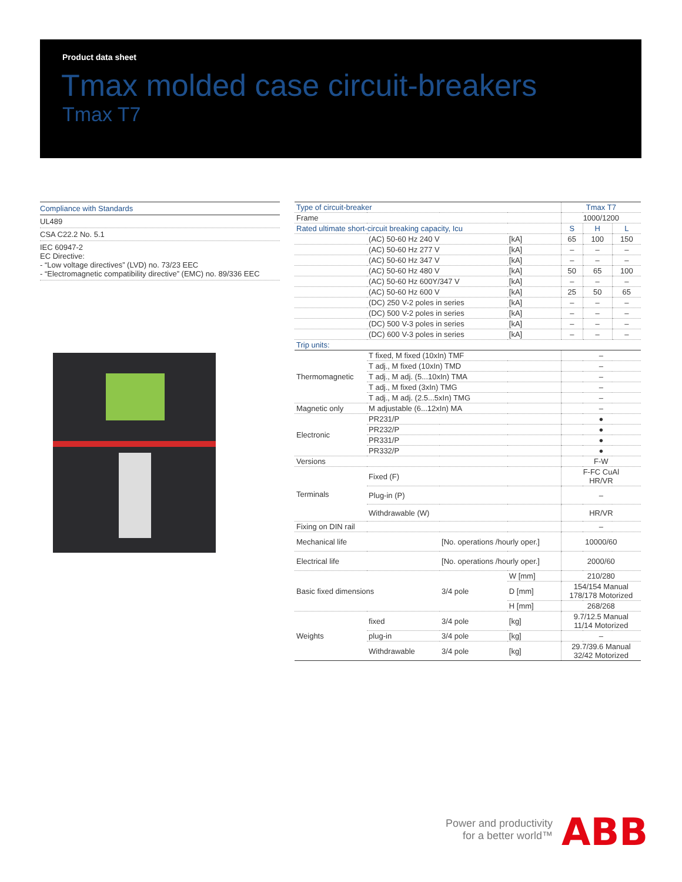Product data sheet
Tmax molded case circuit-breakers
Tmax T7
Compliance with Standards
UL489
CSA C22.2 No. 5.1
IEC 60947-2
EC Directive:
- “Low voltage directives” (LVD) no. 73/23 EEC
- “Electromagnetic compatibility directive” (EMC) no. 89/336 EEC
| Type of circuit-breaker | | | | Tmax T7 | | |
| --- | --- | --- | --- | --- | --- | --- |
| Frame | | | | 1000/1200 | | |
| Rated ultimate short-circuit breaking capacity, Icu | | | | S | H | L |
| | (AC) 50-60 Hz 240 V | | [kA] | 65 | 100 | 150 |
| | (AC) 50-60 Hz 277 V | | [kA] | – | – | – |
| | (AC) 50-60 Hz 347 V | | [kA] | – | – | – |
| | (AC) 50-60 Hz 480 V | | [kA] | 50 | 65 | 100 |
| | (AC) 50-60 Hz 600Y/347 V | | [kA] | – | – | – |
| | (AC) 50-60 Hz 600 V | | [kA] | 25 | 50 | 65 |
| | (DC) 250 V-2 poles in series | | [kA] | – | – | – |
| | (DC) 500 V-2 poles in series | | [kA] | – | – | – |
| | (DC) 500 V-3 poles in series | | [kA] | – | – | – |
| | (DC) 600 V-3 poles in series | | [kA] | – | – | – |
| Trip units: | | | | | | |
| Thermomagnetic | T fixed, M fixed (10xIn) TMF | | | – | | |
| | T adj., M fixed (10xIn) TMD | | | – | | |
| | T adj., M adj. (5...10xIn) TMA | | | – | | |
| | T adj., M fixed (3xIn) TMG | | | – | | |
| | T adj., M adj. (2.5...5xIn) TMG | | | – | | |
| Magnetic only | M adjustable (6...12xIn) MA | | | – | | |
| Electronic | PR231/P | | | ● | | |
| | PR232/P | | | ● | | |
| | PR331/P | | | ● | | |
| | PR332/P | | | ● | | |
| Versions | | | | F-W | | |
| Terminals | Fixed (F) | | | F-FC CuAl HR/VR | | |
| | Plug-in (P) | | | – | | |
| | Withdrawable (W) | | | HR/VR | | |
| Fixing on DIN rail | | | | – | | |
| Mechanical life | | [No. operations /hourly oper.] | | 10000/60 | | |
| Electrical life | | [No. operations /hourly oper.] | | 2000/60 | | |
| Basic fixed dimensions | | 3/4 pole | W [mm] | 210/280 | | |
| | | | D [mm] | 154/154 Manual 178/178 Motorized | | |
| | | | H [mm] | 268/268 | | |
| Weights | fixed | 3/4 pole | [kg] | 9.7/12.5 Manual 11/14 Motorized | | |
| | plug-in | 3/4 pole | [kg] | – | | |
| | Withdrawable | 3/4 pole | [kg] | 29.7/39.6 Manual 32/42 Motorized | | |
Power and productivity
for a better world™
ABB